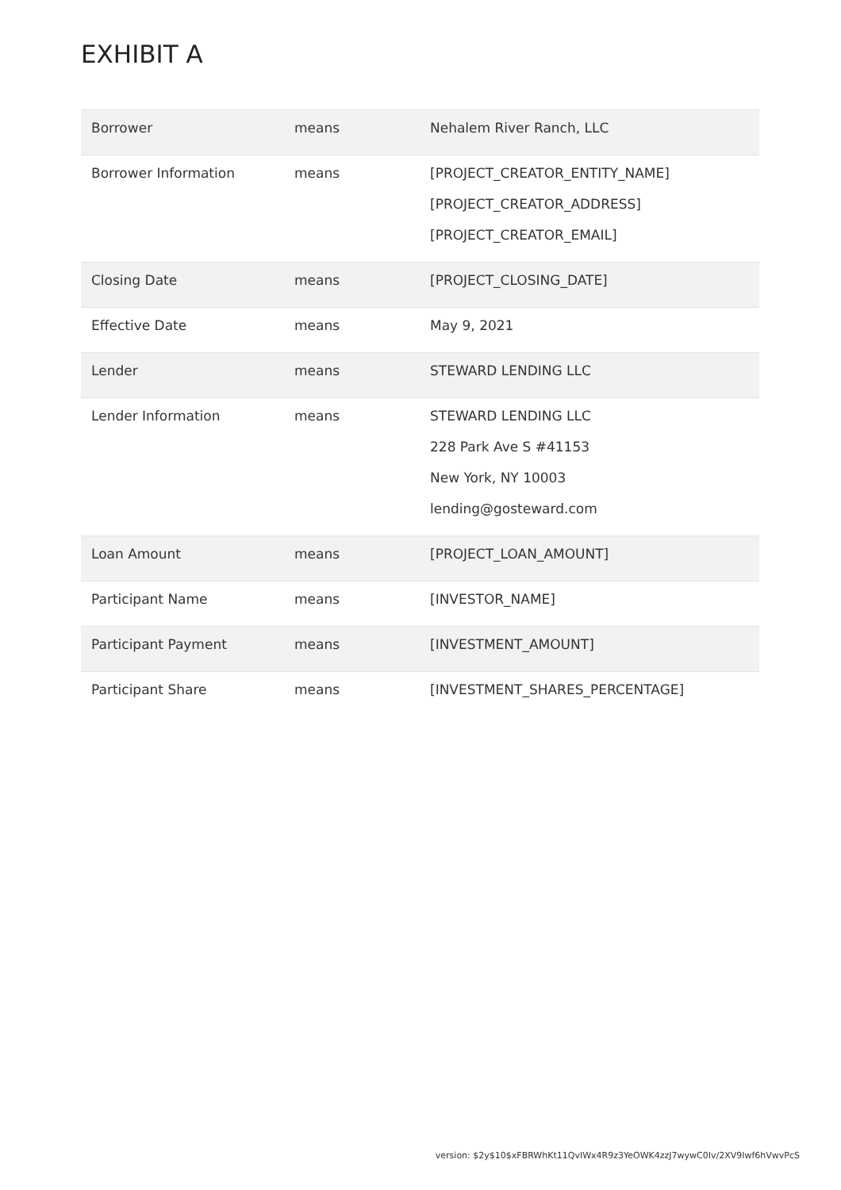EXHIBIT A
| Borrower | means | Nehalem River Ranch, LLC |
| Borrower Information | means | [PROJECT_CREATOR_ENTITY_NAME] [PROJECT_CREATOR_ADDRESS] [PROJECT_CREATOR_EMAIL] |
| Closing Date | means | [PROJECT_CLOSING_DATE] |
| Effective Date | means | May 9, 2021 |
| Lender | means | STEWARD LENDING LLC |
| Lender Information | means | STEWARD LENDING LLC 228 Park Ave S #41153 New York, NY 10003 lending@gosteward.com |
| Loan Amount | means | [PROJECT_LOAN_AMOUNT] |
| Participant Name | means | [INVESTOR_NAME] |
| Participant Payment | means | [INVESTMENT_AMOUNT] |
| Participant Share | means | [INVESTMENT_SHARES_PERCENTAGE] |
version: $2y$10$xFBRWhKt11QvIWx4R9z3YeOWK4zzJ7wywC0Iv/2XV9Iwf6hVwvPcS